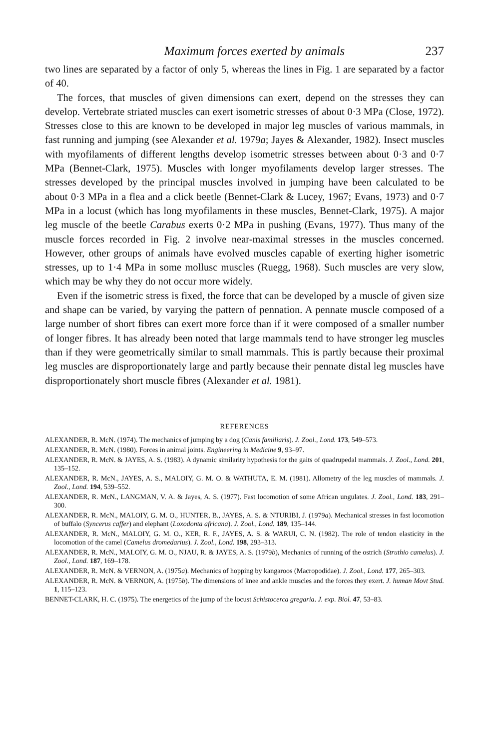Maximum forces exerted by animals 237
two lines are separated by a factor of only 5, whereas the lines in Fig. 1 are separated by a factor of 40.
The forces, that muscles of given dimensions can exert, depend on the stresses they can develop. Vertebrate striated muscles can exert isometric stresses of about 0·3 MPa (Close, 1972). Stresses close to this are known to be developed in major leg muscles of various mammals, in fast running and jumping (see Alexander et al. 1979a; Jayes & Alexander, 1982). Insect muscles with myofilaments of different lengths develop isometric stresses between about 0·3 and 0·7 MPa (Bennet-Clark, 1975). Muscles with longer myofilaments develop larger stresses. The stresses developed by the principal muscles involved in jumping have been calculated to be about 0·3 MPa in a flea and a click beetle (Bennet-Clark & Lucey, 1967; Evans, 1973) and 0·7 MPa in a locust (which has long myofilaments in these muscles, Bennet-Clark, 1975). A major leg muscle of the beetle Carabus exerts 0·2 MPa in pushing (Evans, 1977). Thus many of the muscle forces recorded in Fig. 2 involve near-maximal stresses in the muscles concerned. However, other groups of animals have evolved muscles capable of exerting higher isometric stresses, up to 1·4 MPa in some mollusc muscles (Ruegg, 1968). Such muscles are very slow, which may be why they do not occur more widely.
Even if the isometric stress is fixed, the force that can be developed by a muscle of given size and shape can be varied, by varying the pattern of pennation. A pennate muscle composed of a large number of short fibres can exert more force than if it were composed of a smaller number of longer fibres. It has already been noted that large mammals tend to have stronger leg muscles than if they were geometrically similar to small mammals. This is partly because their proximal leg muscles are disproportionately large and partly because their pennate distal leg muscles have disproportionately short muscle fibres (Alexander et al. 1981).
REFERENCES
ALEXANDER, R. McN. (1974). The mechanics of jumping by a dog (Canis familiaris). J. Zool., Lond. 173, 549–573.
ALEXANDER, R. McN. (1980). Forces in animal joints. Engineering in Medicine 9, 93–97.
ALEXANDER, R. McN. & JAYES, A. S. (1983). A dynamic similarity hypothesis for the gaits of quadrupedal mammals. J. Zool., Lond. 201, 135–152.
ALEXANDER, R. McN., JAYES, A. S., MALOIY, G. M. O. & WATHUTA, E. M. (1981). Allometry of the leg muscles of mammals. J. Zool., Lond. 194, 539–552.
ALEXANDER, R. McN., LANGMAN, V. A. & Jayes, A. S. (1977). Fast locomotion of some African ungulates. J. Zool., Lond. 183, 291–300.
ALEXANDER, R. McN., MALOIY, G. M. O., HUNTER, B., JAYES, A. S. & NTURIBI, J. (1979a). Mechanical stresses in fast locomotion of buffalo (Syncerus caffer) and elephant (Loxodonta africana). J. Zool., Lond. 189, 135–144.
ALEXANDER, R. McN., MALOIY, G. M. O., KER, R. F., JAYES, A. S. & WARUI, C. N. (1982). The role of tendon elasticity in the locomotion of the camel (Camelus dromedarius). J. Zool., Lond. 198, 293–313.
ALEXANDER, R. McN., MALOIY, G. M. O., NJAU, R. & JAYES, A. S. (1979b), Mechanics of running of the ostrich (Struthio camelus). J. Zool., Lond. 187, 169–178.
ALEXANDER, R. McN. & VERNON, A. (1975a). Mechanics of hopping by kangaroos (Macropodidae). J. Zool., Lond. 177, 265–303.
ALEXANDER, R. McN. & VERNON, A. (1975b). The dimensions of knee and ankle muscles and the forces they exert. J. human Movt Stud. 1, 115–123.
BENNET-CLARK, H. C. (1975). The energetics of the jump of the locust Schistocerca gregaria. J. exp. Biol. 47, 53–83.